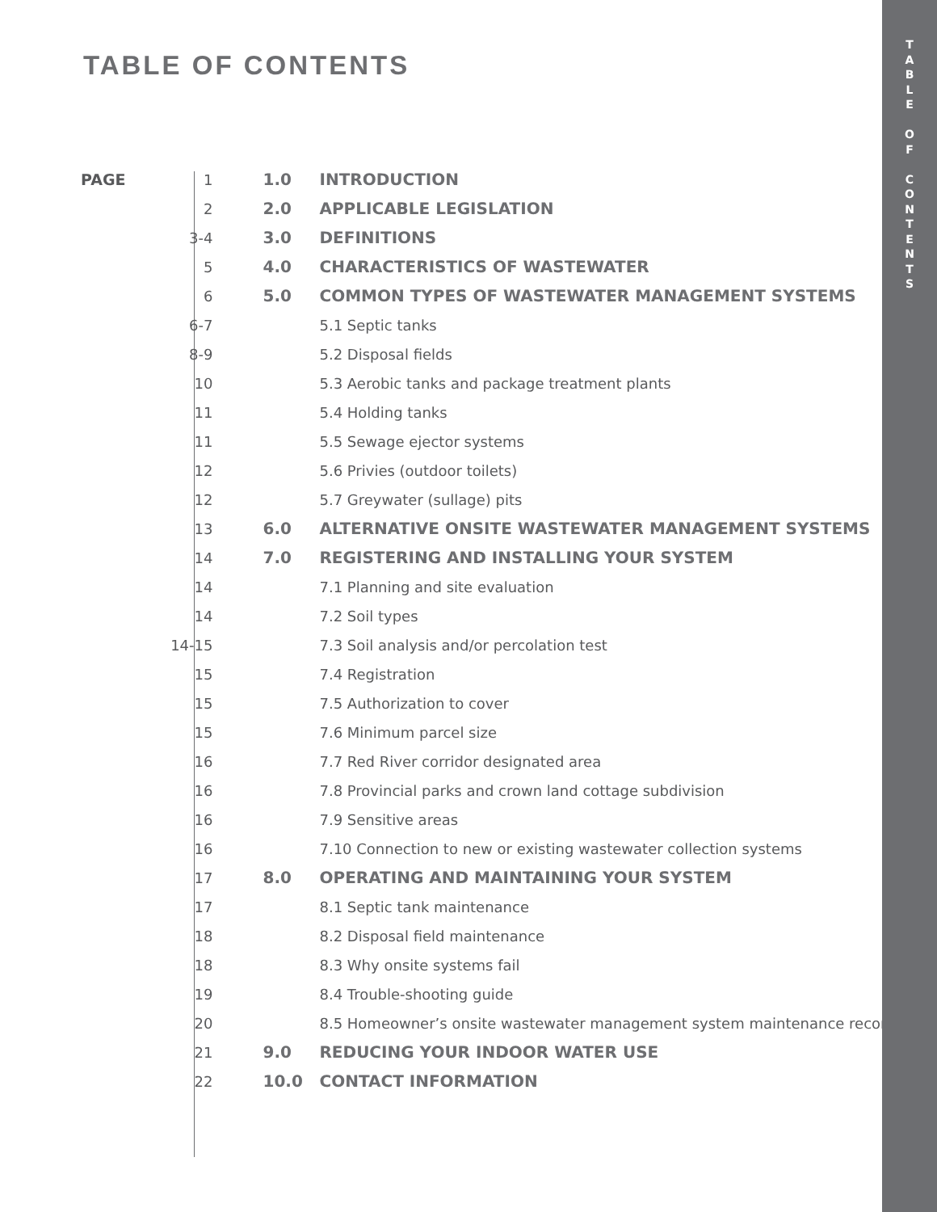TABLE OF CONTENTS
| PAGE | 1 | 1.0 | INTRODUCTION |
| | 2 | 2.0 | APPLICABLE LEGISLATION |
| | 3-4 | 3.0 | DEFINITIONS |
| | 5 | 4.0 | CHARACTERISTICS OF WASTEWATER |
| | 6 | 5.0 | COMMON TYPES OF WASTEWATER MANAGEMENT SYSTEMS |
| | 6-7 | | 5.1 Septic tanks |
| | 8-9 | | 5.2 Disposal fields |
| | 10 | | 5.3 Aerobic tanks and package treatment plants |
| | 11 | | 5.4 Holding tanks |
| | 11 | | 5.5 Sewage ejector systems |
| | 12 | | 5.6 Privies (outdoor toilets) |
| | 12 | | 5.7 Greywater (sullage) pits |
| | 13 | 6.0 | ALTERNATIVE ONSITE WASTEWATER MANAGEMENT SYSTEMS |
| | 14 | 7.0 | REGISTERING AND INSTALLING YOUR SYSTEM |
| | 14 | | 7.1 Planning and site evaluation |
| | 14 | | 7.2 Soil types |
| | 14-15 | | 7.3 Soil analysis and/or percolation test |
| | 15 | | 7.4 Registration |
| | 15 | | 7.5 Authorization to cover |
| | 15 | | 7.6 Minimum parcel size |
| | 16 | | 7.7 Red River corridor designated area |
| | 16 | | 7.8 Provincial parks and crown land cottage subdivision |
| | 16 | | 7.9 Sensitive areas |
| | 16 | | 7.10 Connection to new or existing wastewater collection systems |
| | 17 | 8.0 | OPERATING AND MAINTAINING YOUR SYSTEM |
| | 17 | | 8.1 Septic tank maintenance |
| | 18 | | 8.2 Disposal field maintenance |
| | 18 | | 8.3 Why onsite systems fail |
| | 19 | | 8.4 Trouble-shooting guide |
| | 20 | | 8.5 Homeowner’s onsite wastewater management system maintenance record |
| | 21 | 9.0 | REDUCING YOUR INDOOR WATER USE |
| | 22 | 10.0 | CONTACT INFORMATION |
T
A
B
L
E
O
F
C
O
N
T
E
N
T
S